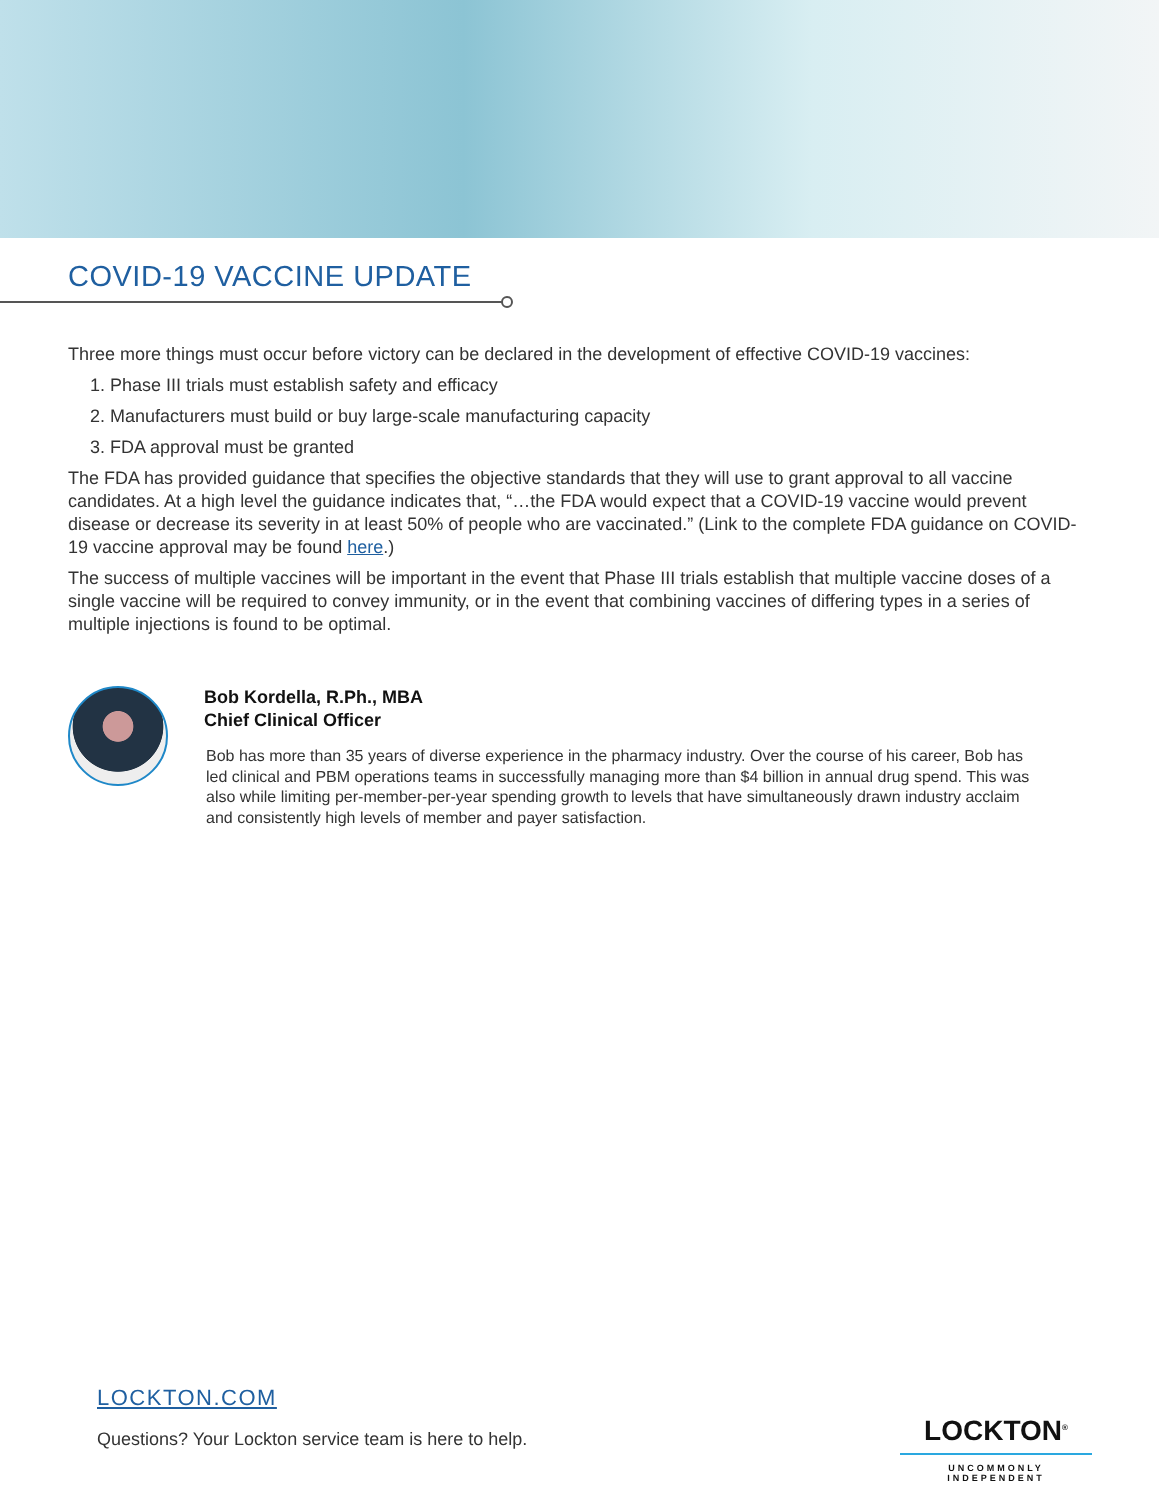COVID-19 VACCINE UPDATE
Three more things must occur before victory can be declared in the development of effective COVID-19 vaccines:
1. Phase III trials must establish safety and efficacy
2. Manufacturers must build or buy large-scale manufacturing capacity
3. FDA approval must be granted
The FDA has provided guidance that specifies the objective standards that they will use to grant approval to all vaccine candidates. At a high level the guidance indicates that, “…the FDA would expect that a COVID-19 vaccine would prevent disease or decrease its severity in at least 50% of people who are vaccinated.” (Link to the complete FDA guidance on COVID-19 vaccine approval may be found here.)
The success of multiple vaccines will be important in the event that Phase III trials establish that multiple vaccine doses of a single vaccine will be required to convey immunity, or in the event that combining vaccines of differing types in a series of multiple injections is found to be optimal.
Bob Kordella, R.Ph., MBA
Chief Clinical Officer
Bob has more than 35 years of diverse experience in the pharmacy industry. Over the course of his career, Bob has led clinical and PBM operations teams in successfully managing more than $4 billion in annual drug spend. This was also while limiting per-member-per-year spending growth to levels that have simultaneously drawn industry acclaim and consistently high levels of member and payer satisfaction.
LOCKTON.COM
Questions? Your Lockton service team is here to help.
LOCKTON<sup>®</sup>
UNCOMMONLY INDEPENDENT